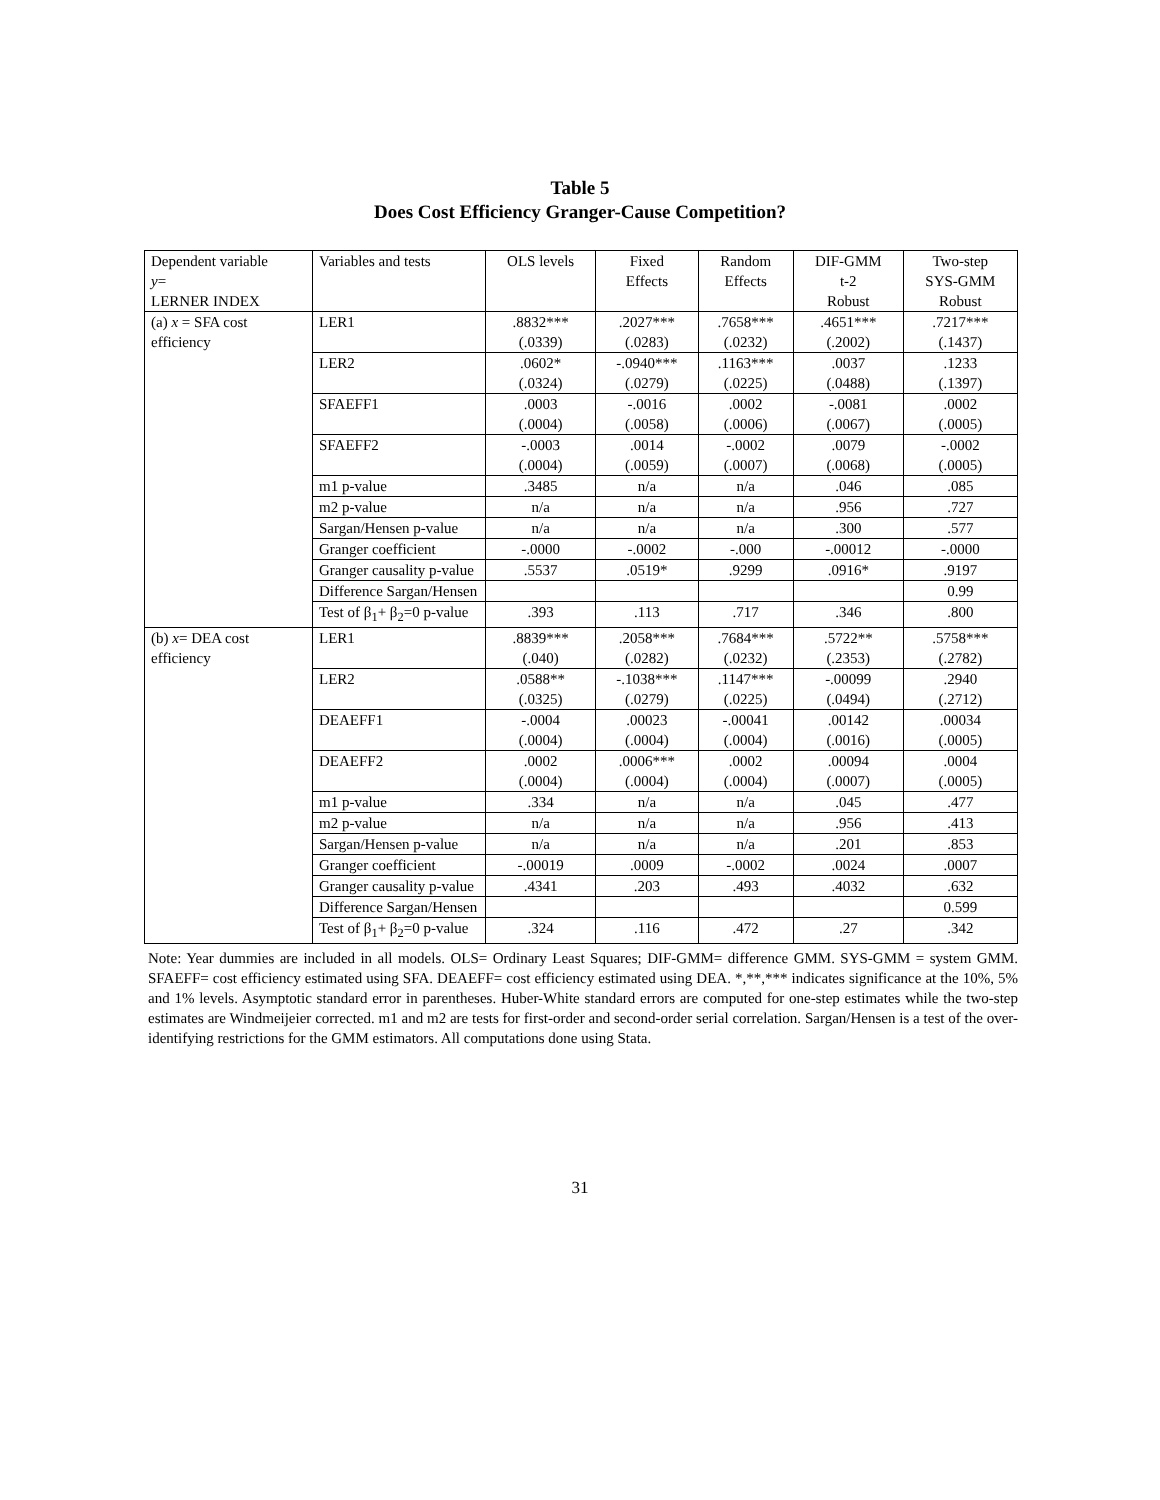Table 5
Does Cost Efficiency Granger-Cause Competition?
| Dependent variable y = LERNER INDEX | Variables and tests | OLS levels | Fixed Effects | Random Effects | DIF-GMM t-2 Robust | Two-step SYS-GMM Robust |
| (a) x = SFA cost efficiency | LER1 | .8832*** (.0339) | .2027*** (.0283) | .7658*** (.0232) | .4651*** (.2002) | .7217*** (.1437) |
| | LER2 | .0602* (.0324) | -.0940*** (.0279) | .1163*** (.0225) | .0037 (.0488) | .1233 (.1397) |
| | SFAEFF1 | .0003 (.0004) | -.0016 (.0058) | .0002 (.0006) | -.0081 (.0067) | .0002 (.0005) |
| | SFAEFF2 | -.0003 (.0004) | .0014 (.0059) | -.0002 (.0007) | .0079 (.0068) | -.0002 (.0005) |
| | m1 p-value | .3485 | n/a | n/a | .046 | .085 |
| | m2 p-value | n/a | n/a | n/a | .956 | .727 |
| | Sargan/Hensen p-value | n/a | n/a | n/a | .300 | .577 |
| | Granger coefficient | -.0000 | -.0002 | -.000 | -.00012 | -.0000 |
| | Granger causality p-value | .5537 | .0519* | .9299 | .0916* | .9197 |
| | Difference Sargan/Hensen | | | | | 0.99 |
| | Test of β<sub>1</sub>+ β<sub>2</sub>=0 p-value | .393 | .113 | .717 | .346 | .800 |
| (b) x = DEA cost efficiency | LER1 | .8839*** (.040) | .2058*** (.0282) | .7684*** (.0232) | .5722** (.2353) | .5758*** (.2782) |
| | LER2 | .0588** (.0325) | -.1038*** (.0279) | .1147*** (.0225) | -.00099 (.0494) | .2940 (.2712) |
| | DEAEFF1 | -.0004 (.0004) | .00023 (.0004) | -.00041 (.0004) | .00142 (.0016) | .00034 (.0005) |
| | DEAEFF2 | .0002 (.0004) | .0006*** (.0004) | .0002 (.0004) | .00094 (.0007) | .0004 (.0005) |
| | m1 p-value | .334 | n/a | n/a | .045 | .477 |
| | m2 p-value | n/a | n/a | n/a | .956 | .413 |
| | Sargan/Hensen p-value | n/a | n/a | n/a | .201 | .853 |
| | Granger coefficient | -.00019 | .0009 | -.0002 | .0024 | .0007 |
| | Granger causality p-value | .4341 | .203 | .493 | .4032 | .632 |
| | Difference Sargan/Hensen | | | | | 0.599 |
| | Test of β<sub>1</sub>+ β<sub>2</sub>=0 p-value | .324 | .116 | .472 | .27 | .342 |
Note: Year dummies are included in all models. OLS= Ordinary Least Squares; DIF-GMM= difference GMM. SYS-GMM = system GMM. SFAEFF= cost efficiency estimated using SFA. DEAEFF= cost efficiency estimated using DEA. *,**,*** indicates significance at the 10%, 5% and 1% levels. Asymptotic standard error in parentheses. Huber-White standard errors are computed for one-step estimates while the two-step estimates are Windmeijeier corrected. m1 and m2 are tests for first-order and second-order serial correlation. Sargan/Hensen is a test of the over-identifying restrictions for the GMM estimators. All computations done using Stata.
31